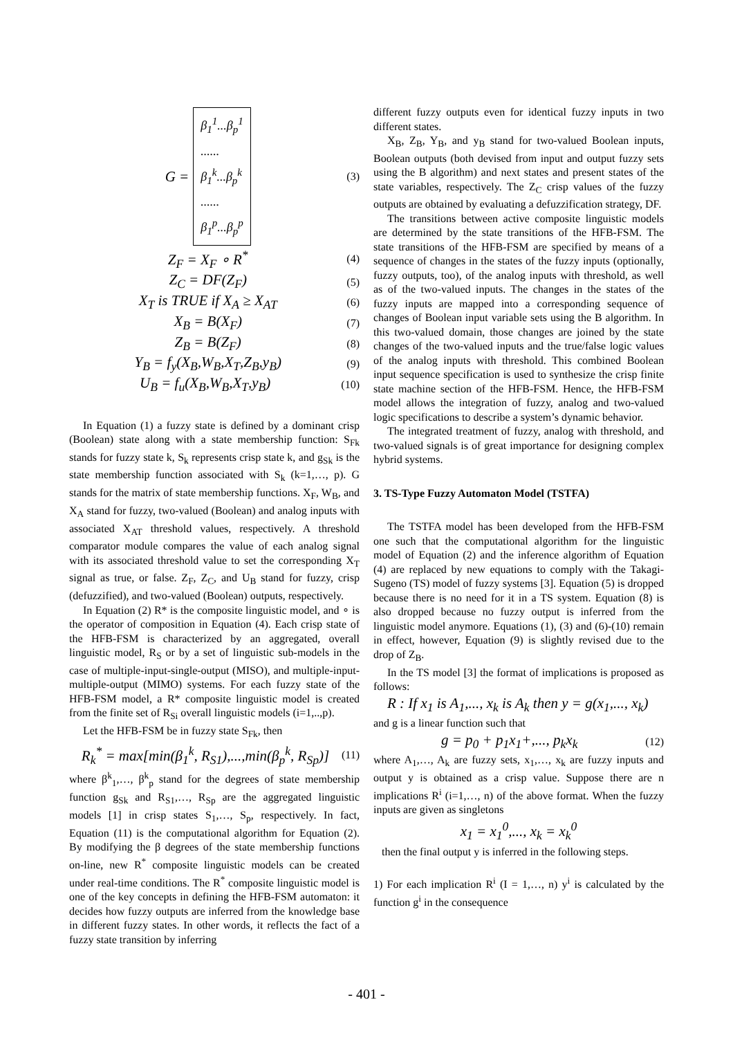G = β<sub>1</sub><sup>1</sup>...β<sub>p</sub><sup>1</sup>
......
β<sub>1</sub><sup>k</sup>...β<sub>p</sub><sup>k</sup>
......
β<sub>1</sub><sup>p</sup>...β<sub>p</sub><sup>p</sup>
(3)
Z<sub>F</sub> = X<sub>F</sub> ∘ R<sup>*</sup>
(4)
Z<sub>C</sub> = DF(Z<sub>F</sub>)
(5)
X<sub>T</sub> is TRUE if X<sub>A</sub> ≥ X<sub>AT</sub>
(6)
X<sub>B</sub> = B(X<sub>F</sub>)
(7)
Z<sub>B</sub> = B(Z<sub>F</sub>)
(8)
Y<sub>B</sub> = f<sub>y</sub>(X<sub>B</sub>,W<sub>B</sub>,X<sub>T</sub>,Z<sub>B</sub>,y<sub>B</sub>)
(9)
U<sub>B</sub> = f<sub>u</sub>(X<sub>B</sub>,W<sub>B</sub>,X<sub>T</sub>,y<sub>B</sub>)
(10)
In Equation (1) a fuzzy state is defined by a dominant crisp (Boolean) state along with a state membership function: S<sub>Fk</sub> stands for fuzzy state k, S<sub>k</sub> represents crisp state k, and g<sub>Sk</sub> is the state membership function associated with S<sub>k</sub> (k=1,…, p). G stands for the matrix of state membership functions. X<sub>F</sub>, W<sub>B</sub>, and X<sub>A</sub> stand for fuzzy, two-valued (Boolean) and analog inputs with associated X<sub>AT</sub> threshold values, respectively. A threshold comparator module compares the value of each analog signal with its associated threshold value to set the corresponding X<sub>T</sub> signal as true, or false. Z<sub>F</sub>, Z<sub>C</sub>, and U<sub>B</sub> stand for fuzzy, crisp (defuzzified), and two-valued (Boolean) outputs, respectively.
In Equation (2) R* is the composite linguistic model, and ∘ is the operator of composition in Equation (4). Each crisp state of the HFB-FSM is characterized by an aggregated, overall linguistic model, R<sub>S</sub> or by a set of linguistic sub-models in the case of multiple-input-single-output (MISO), and multiple-input-multiple-output (MIMO) systems. For each fuzzy state of the HFB-FSM model, a R* composite linguistic model is created from the finite set of R<sub>Si</sub> overall linguistic models (i=1,..,p).
Let the HFB-FSM be in fuzzy state S<sub>Fk</sub>, then
R<sub>k</sub><sup>*</sup> = max[min(β<sub>1</sub><sup>k</sup>, R<sub>S1</sub>),...,min(β<sub>p</sub><sup>k</sup>, R<sub>Sp</sub>)]
(11)
where β<sup>k</sup><sub>1</sub>,…, β<sup>k</sup><sub>p</sub> stand for the degrees of state membership function g<sub>Sk</sub> and R<sub>S1</sub>,…, R<sub>Sp</sub> are the aggregated linguistic models [1] in crisp states S<sub>1</sub>,…, S<sub>p</sub>, respectively. In fact, Equation (11) is the computational algorithm for Equation (2). By modifying the β degrees of the state membership functions on-line, new R<sup>*</sup> composite linguistic models can be created under real-time conditions. The R<sup>*</sup> composite linguistic model is one of the key concepts in defining the HFB-FSM automaton: it decides how fuzzy outputs are inferred from the knowledge base in different fuzzy states. In other words, it reflects the fact of a fuzzy state transition by inferring
different fuzzy outputs even for identical fuzzy inputs in two different states.
X<sub>B</sub>, Z<sub>B</sub>, Y<sub>B</sub>, and y<sub>B</sub> stand for two-valued Boolean inputs, Boolean outputs (both devised from input and output fuzzy sets using the B algorithm) and next states and present states of the state variables, respectively. The Z<sub>C</sub> crisp values of the fuzzy outputs are obtained by evaluating a defuzzification strategy, DF.
The transitions between active composite linguistic models are determined by the state transitions of the HFB-FSM. The state transitions of the HFB-FSM are specified by means of a sequence of changes in the states of the fuzzy inputs (optionally, fuzzy outputs, too), of the analog inputs with threshold, as well as of the two-valued inputs. The changes in the states of the fuzzy inputs are mapped into a corresponding sequence of changes of Boolean input variable sets using the B algorithm. In this two-valued domain, those changes are joined by the state changes of the two-valued inputs and the true/false logic values of the analog inputs with threshold. This combined Boolean input sequence specification is used to synthesize the crisp finite state machine section of the HFB-FSM. Hence, the HFB-FSM model allows the integration of fuzzy, analog and two-valued logic specifications to describe a system’s dynamic behavior.
The integrated treatment of fuzzy, analog with threshold, and two-valued signals is of great importance for designing complex hybrid systems.
3. TS-Type Fuzzy Automaton Model (TSTFA)
The TSTFA model has been developed from the HFB-FSM one such that the computational algorithm for the linguistic model of Equation (2) and the inference algorithm of Equation (4) are replaced by new equations to comply with the Takagi-Sugeno (TS) model of fuzzy systems [3]. Equation (5) is dropped because there is no need for it in a TS system. Equation (8) is also dropped because no fuzzy output is inferred from the linguistic model anymore. Equations (1), (3) and (6)-(10) remain in effect, however, Equation (9) is slightly revised due to the drop of Z<sub>B</sub>.
In the TS model [3] the format of implications is proposed as follows:
R : If x<sub>1</sub> is A<sub>1</sub>,..., x<sub>k</sub> is A<sub>k</sub> then y = g(x<sub>1</sub>,..., x<sub>k</sub>)
and g is a linear function such that
g = p<sub>0</sub> + p<sub>1</sub>x<sub>1</sub>+,..., p<sub>k</sub>x<sub>k</sub>
(12)
where A<sub>1</sub>,…, A<sub>k</sub> are fuzzy sets, x<sub>1</sub>,…, x<sub>k</sub> are fuzzy inputs and output y is obtained as a crisp value. Suppose there are n implications R<sup>i</sup> (i=1,…, n) of the above format. When the fuzzy inputs are given as singletons
x<sub>1</sub> = x<sub>1</sub><sup>0</sup>,..., x<sub>k</sub> = x<sub>k</sub><sup>0</sup>
then the final output y is inferred in the following steps.
1) For each implication R<sup>i</sup> (I = 1,…, n) y<sup>i</sup> is calculated by the function g<sup>i</sup> in the consequence
- 401 -